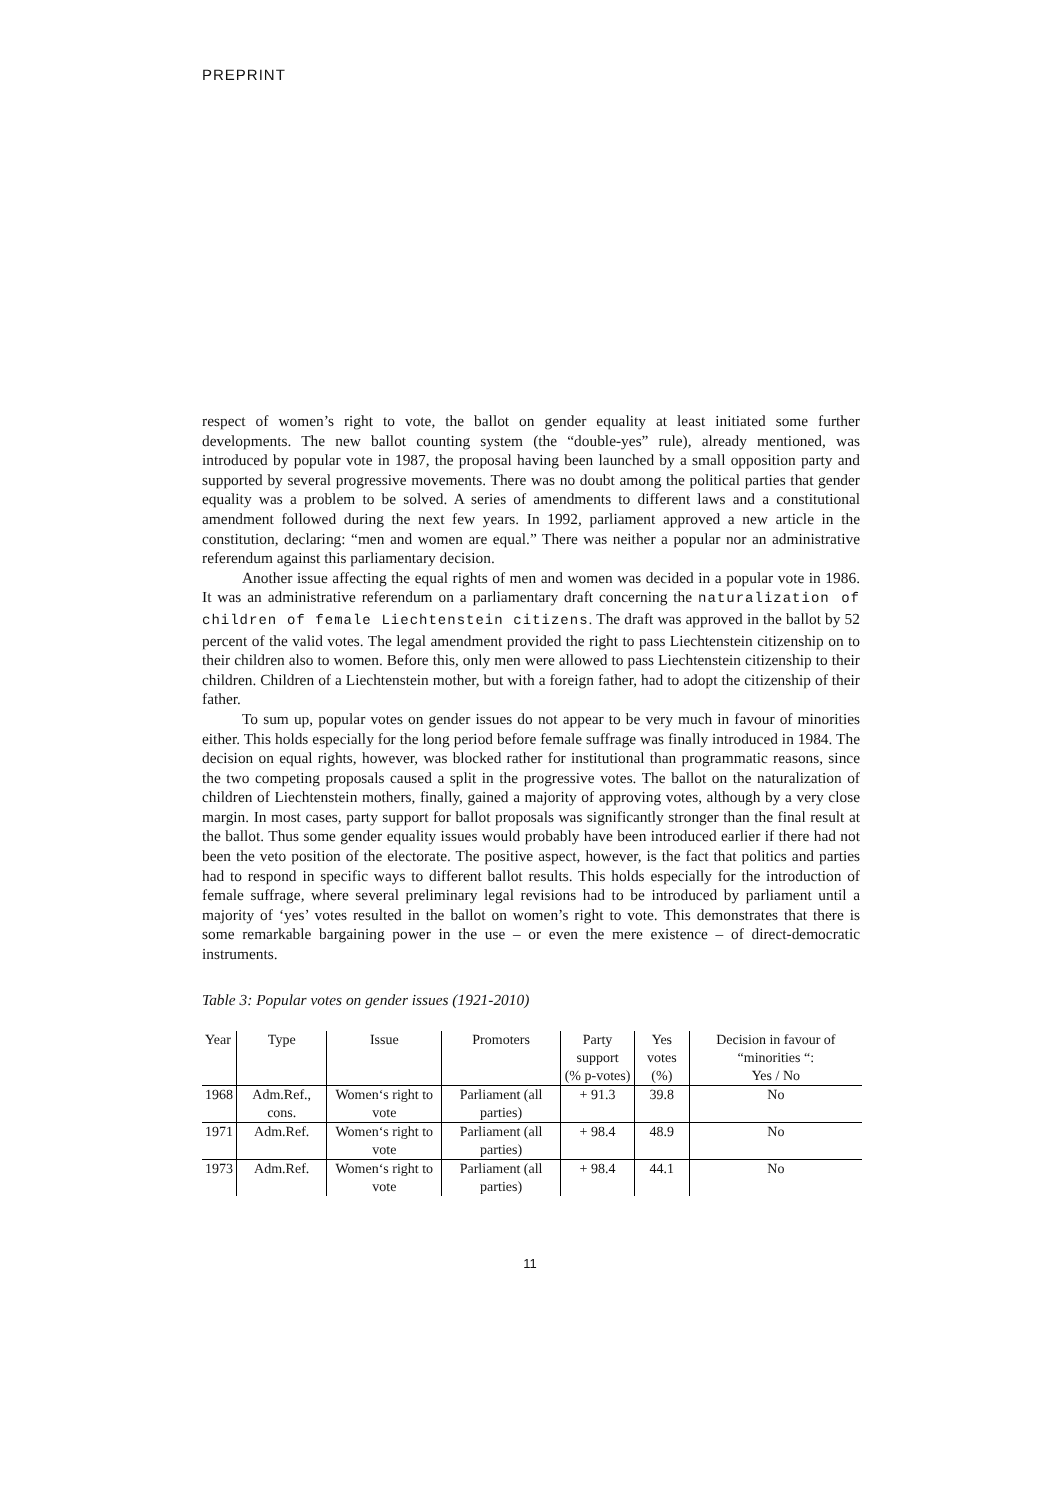PREPRINT
respect of women’s right to vote, the ballot on gender equality at least initiated some further developments. The new ballot counting system (the “double-yes” rule), already mentioned, was introduced by popular vote in 1987, the proposal having been launched by a small opposition party and supported by several progressive movements. There was no doubt among the political parties that gender equality was a problem to be solved. A series of amendments to different laws and a constitutional amendment followed during the next few years. In 1992, parliament approved a new article in the constitution, declaring: “men and women are equal.” There was neither a popular nor an administrative referendum against this parliamentary decision.
Another issue affecting the equal rights of men and women was decided in a popular vote in 1986. It was an administrative referendum on a parliamentary draft concerning the naturalization of children of female Liechtenstein citizens. The draft was approved in the ballot by 52 percent of the valid votes. The legal amendment provided the right to pass Liechtenstein citizenship on to their children also to women. Before this, only men were allowed to pass Liechtenstein citizenship to their children. Children of a Liechtenstein mother, but with a foreign father, had to adopt the citizenship of their father.
To sum up, popular votes on gender issues do not appear to be very much in favour of minorities either. This holds especially for the long period before female suffrage was finally introduced in 1984. The decision on equal rights, however, was blocked rather for institutional than programmatic reasons, since the two competing proposals caused a split in the progressive votes. The ballot on the naturalization of children of Liechtenstein mothers, finally, gained a majority of approving votes, although by a very close margin. In most cases, party support for ballot proposals was significantly stronger than the final result at the ballot. Thus some gender equality issues would probably have been introduced earlier if there had not been the veto position of the electorate. The positive aspect, however, is the fact that politics and parties had to respond in specific ways to different ballot results. This holds especially for the introduction of female suffrage, where several preliminary legal revisions had to be introduced by parliament until a majority of ‘yes’ votes resulted in the ballot on women’s right to vote. This demonstrates that there is some remarkable bargaining power in the use – or even the mere existence – of direct-democratic instruments.
Table 3: Popular votes on gender issues (1921-2010)
| Year | Type | Issue | Promoters | Party support (% p-votes) | Yes votes (%) | Decision in favour of “minorities “: Yes / No |
| --- | --- | --- | --- | --- | --- | --- |
| 1968 | Adm.Ref., cons. | Women‘s right to vote | Parliament (all parties) | + 91.3 | 39.8 | No |
| 1971 | Adm.Ref. | Women‘s right to vote | Parliament (all parties) | + 98.4 | 48.9 | No |
| 1973 | Adm.Ref. | Women‘s right to vote | Parliament (all parties) | + 98.4 | 44.1 | No |
11